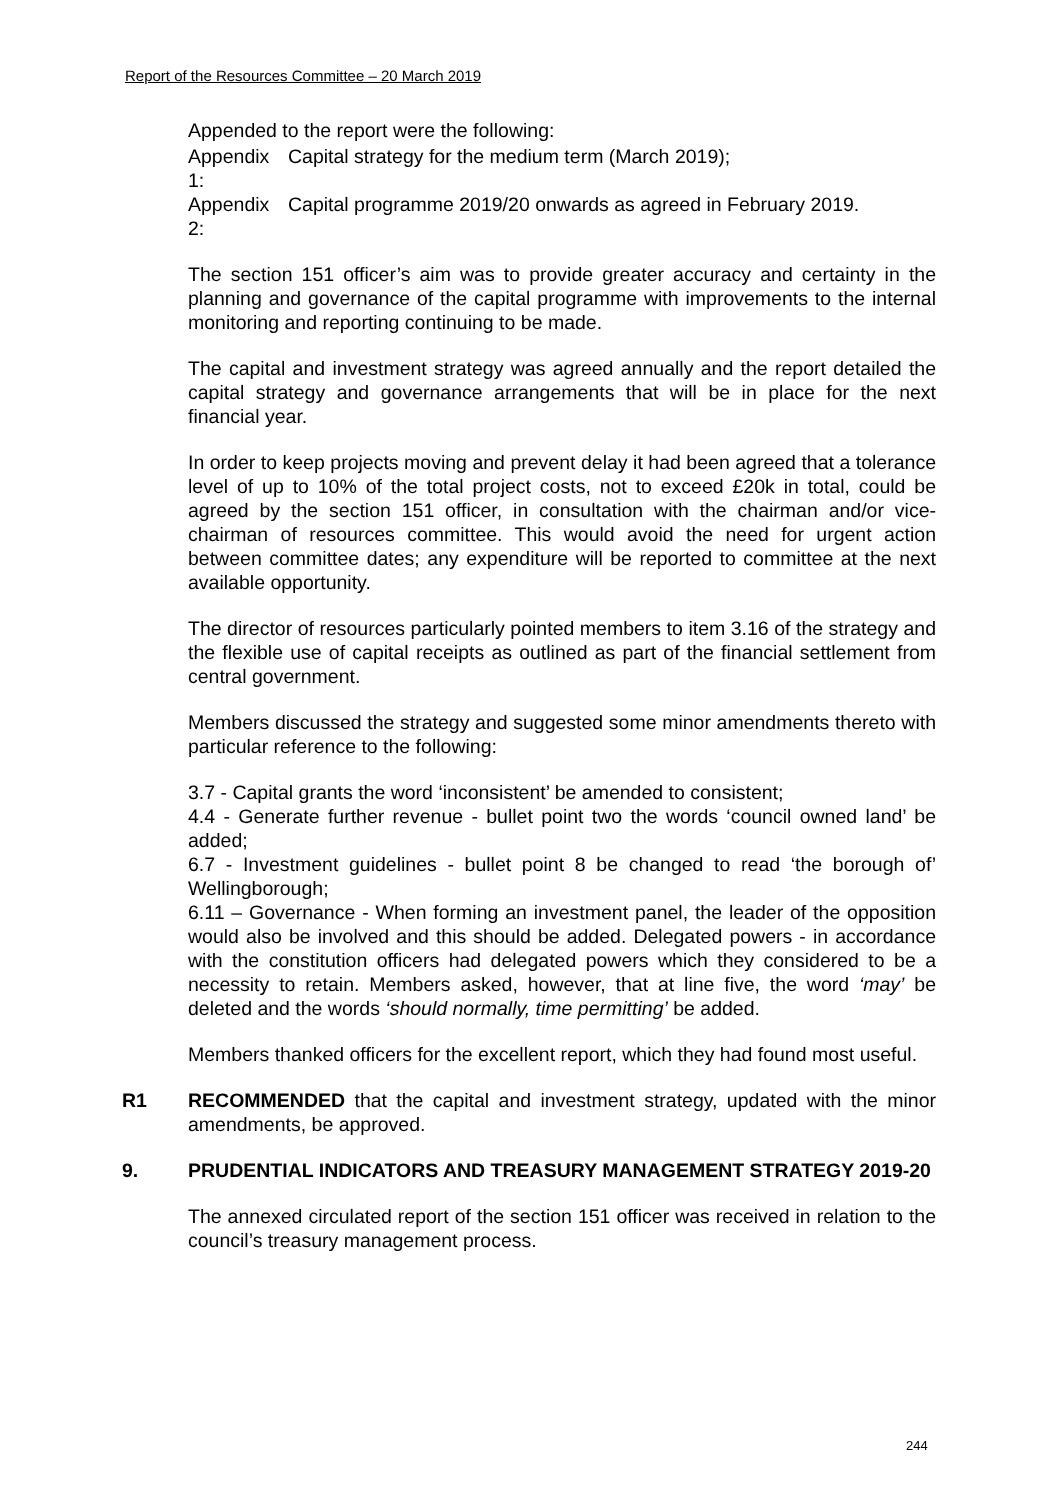Report of the Resources Committee – 20 March 2019
Appended to the report were the following:
Appendix 1: Capital strategy for the medium term (March 2019);
Appendix 2: Capital programme 2019/20 onwards as agreed in February 2019.
The section 151 officer’s aim was to provide greater accuracy and certainty in the planning and governance of the capital programme with improvements to the internal monitoring and reporting continuing to be made.
The capital and investment strategy was agreed annually and the report detailed the capital strategy and governance arrangements that will be in place for the next financial year.
In order to keep projects moving and prevent delay it had been agreed that a tolerance level of up to 10% of the total project costs, not to exceed £20k in total, could be agreed by the section 151 officer, in consultation with the chairman and/or vice-chairman of resources committee. This would avoid the need for urgent action between committee dates; any expenditure will be reported to committee at the next available opportunity.
The director of resources particularly pointed members to item 3.16 of the strategy and the flexible use of capital receipts as outlined as part of the financial settlement from central government.
Members discussed the strategy and suggested some minor amendments thereto with particular reference to the following:
3.7 - Capital grants the word ‘inconsistent’ be amended to consistent;
4.4 - Generate further revenue - bullet point two the words ‘council owned land’ be added;
6.7 - Investment guidelines - bullet point 8 be changed to read ‘the borough of’ Wellingborough;
6.11 – Governance - When forming an investment panel, the leader of the opposition would also be involved and this should be added. Delegated powers - in accordance with the constitution officers had delegated powers which they considered to be a necessity to retain. Members asked, however, that at line five, the word ‘may’ be deleted and the words ‘should normally, time permitting’ be added.
Members thanked officers for the excellent report, which they had found most useful.
R1 RECOMMENDED that the capital and investment strategy, updated with the minor amendments, be approved.
9. PRUDENTIAL INDICATORS AND TREASURY MANAGEMENT STRATEGY 2019-20
The annexed circulated report of the section 151 officer was received in relation to the council’s treasury management process.
244